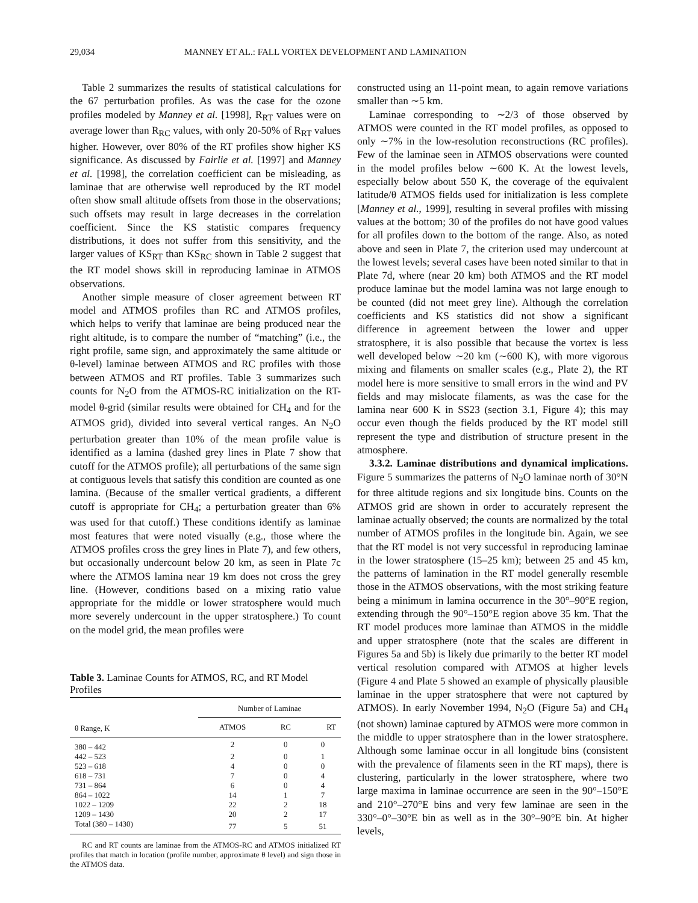29,034 MANNEY ET AL.: FALL VORTEX DEVELOPMENT AND LAMINATION
Table 2 summarizes the results of statistical calculations for the 67 perturbation profiles. As was the case for the ozone profiles modeled by Manney et al. [1998], R<sub>RT</sub> values were on average lower than R<sub>RC</sub> values, with only 20-50% of R<sub>RT</sub> values higher. However, over 80% of the RT profiles show higher KS significance. As discussed by Fairlie et al. [1997] and Manney et al. [1998], the correlation coefficient can be misleading, as laminae that are otherwise well reproduced by the RT model often show small altitude offsets from those in the observations; such offsets may result in large decreases in the correlation coefficient. Since the KS statistic compares frequency distributions, it does not suffer from this sensitivity, and the larger values of KS<sub>RT</sub> than KS<sub>RC</sub> shown in Table 2 suggest that the RT model shows skill in reproducing laminae in ATMOS observations.
Another simple measure of closer agreement between RT model and ATMOS profiles than RC and ATMOS profiles, which helps to verify that laminae are being produced near the right altitude, is to compare the number of “matching” (i.e., the right profile, same sign, and approximately the same altitude or θ-level) laminae between ATMOS and RC profiles with those between ATMOS and RT profiles. Table 3 summarizes such counts for N<sub>2</sub>O from the ATMOS-RC initialization on the RT-model θ-grid (similar results were obtained for CH<sub>4</sub> and for the ATMOS grid), divided into several vertical ranges. An N<sub>2</sub>O perturbation greater than 10% of the mean profile value is identified as a lamina (dashed grey lines in Plate 7 show that cutoff for the ATMOS profile); all perturbations of the same sign at contiguous levels that satisfy this condition are counted as one lamina. (Because of the smaller vertical gradients, a different cutoff is appropriate for CH<sub>4</sub>; a perturbation greater than 6% was used for that cutoff.) These conditions identify as laminae most features that were noted visually (e.g., those where the ATMOS profiles cross the grey lines in Plate 7), and few others, but occasionally undercount below 20 km, as seen in Plate 7c where the ATMOS lamina near 19 km does not cross the grey line. (However, conditions based on a mixing ratio value appropriate for the middle or lower stratosphere would much more severely undercount in the upper stratosphere.) To count on the model grid, the mean profiles were
Table 3. Laminae Counts for ATMOS, RC, and RT Model Profiles
| | Number of Laminae | | |
| --- | --- | --- | --- |
| θ Range, K | ATMOS | RC | RT |
| 380 – 442 | 2 | 0 | 0 |
| 442 – 523 | 2 | 0 | 1 |
| 523 – 618 | 4 | 0 | 0 |
| 618 – 731 | 7 | 0 | 4 |
| 731 – 864 | 6 | 0 | 4 |
| 864 – 1022 | 14 | 1 | 7 |
| 1022 – 1209 | 22 | 2 | 18 |
| 1209 – 1430 | 20 | 2 | 17 |
| Total (380 – 1430) | 77 | 5 | 51 |
RC and RT counts are laminae from the ATMOS-RC and ATMOS initialized RT profiles that match in location (profile number, approximate θ level) and sign those in the ATMOS data.
constructed using an 11-point mean, to again remove variations smaller than ∼5 km.
Laminae corresponding to ∼2/3 of those observed by ATMOS were counted in the RT model profiles, as opposed to only ∼7% in the low-resolution reconstructions (RC profiles). Few of the laminae seen in ATMOS observations were counted in the model profiles below ∼600 K. At the lowest levels, especially below about 550 K, the coverage of the equivalent latitude/θ ATMOS fields used for initialization is less complete [Manney et al., 1999], resulting in several profiles with missing values at the bottom; 30 of the profiles do not have good values for all profiles down to the bottom of the range. Also, as noted above and seen in Plate 7, the criterion used may undercount at the lowest levels; several cases have been noted similar to that in Plate 7d, where (near 20 km) both ATMOS and the RT model produce laminae but the model lamina was not large enough to be counted (did not meet grey line). Although the correlation coefficients and KS statistics did not show a significant difference in agreement between the lower and upper stratosphere, it is also possible that because the vortex is less well developed below ∼20 km (∼600 K), with more vigorous mixing and filaments on smaller scales (e.g., Plate 2), the RT model here is more sensitive to small errors in the wind and PV fields and may mislocate filaments, as was the case for the lamina near 600 K in SS23 (section 3.1, Figure 4); this may occur even though the fields produced by the RT model still represent the type and distribution of structure present in the atmosphere.
3.3.2. Laminae distributions and dynamical implications. Figure 5 summarizes the patterns of N<sub>2</sub>O laminae north of 30°N for three altitude regions and six longitude bins. Counts on the ATMOS grid are shown in order to accurately represent the laminae actually observed; the counts are normalized by the total number of ATMOS profiles in the longitude bin. Again, we see that the RT model is not very successful in reproducing laminae in the lower stratosphere (15–25 km); between 25 and 45 km, the patterns of lamination in the RT model generally resemble those in the ATMOS observations, with the most striking feature being a minimum in lamina occurrence in the 30°–90°E region, extending through the 90°–150°E region above 35 km. That the RT model produces more laminae than ATMOS in the middle and upper stratosphere (note that the scales are different in Figures 5a and 5b) is likely due primarily to the better RT model vertical resolution compared with ATMOS at higher levels (Figure 4 and Plate 5 showed an example of physically plausible laminae in the upper stratosphere that were not captured by ATMOS). In early November 1994, N<sub>2</sub>O (Figure 5a) and CH<sub>4</sub> (not shown) laminae captured by ATMOS were more common in the middle to upper stratosphere than in the lower stratosphere. Although some laminae occur in all longitude bins (consistent with the prevalence of filaments seen in the RT maps), there is clustering, particularly in the lower stratosphere, where two large maxima in laminae occurrence are seen in the 90°–150°E and 210°–270°E bins and very few laminae are seen in the 330°–0°–30°E bin as well as in the 30°–90°E bin. At higher levels,